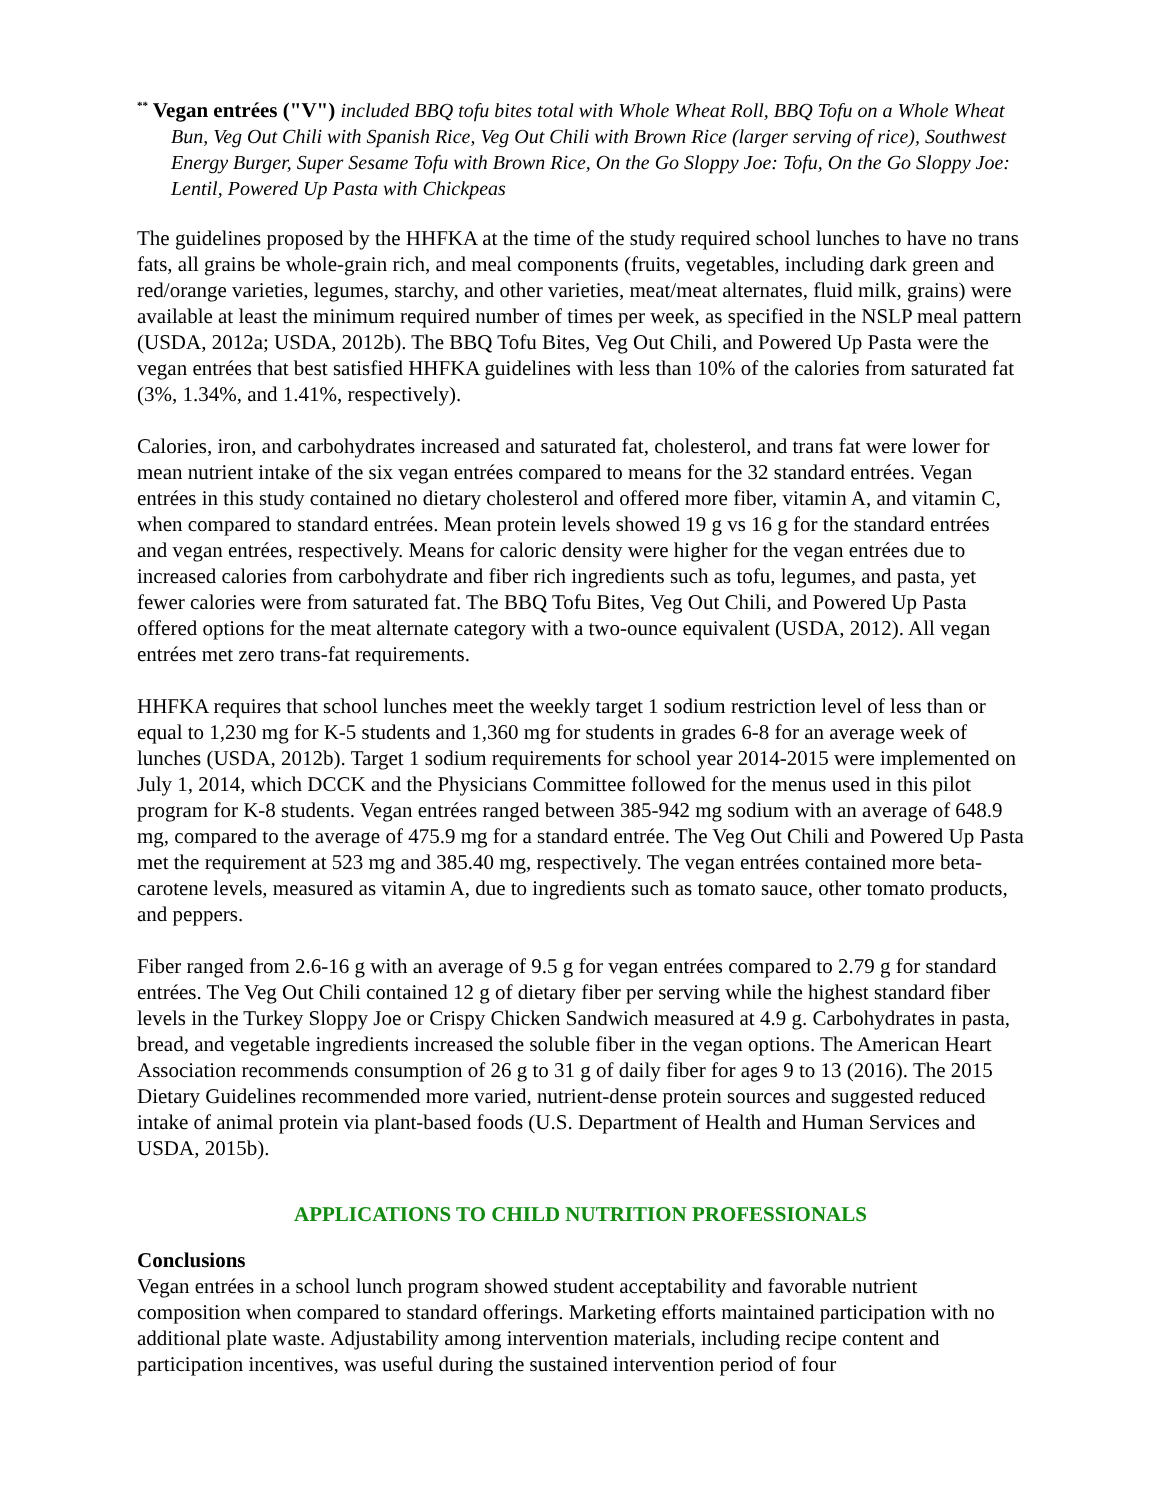<sup>**</sup> Vegan entrées ("V") included BBQ tofu bites total with Whole Wheat Roll, BBQ Tofu on a Whole Wheat Bun, Veg Out Chili with Spanish Rice, Veg Out Chili with Brown Rice (larger serving of rice), Southwest Energy Burger, Super Sesame Tofu with Brown Rice, On the Go Sloppy Joe: Tofu, On the Go Sloppy Joe: Lentil, Powered Up Pasta with Chickpeas
The guidelines proposed by the HHFKA at the time of the study required school lunches to have no trans fats, all grains be whole-grain rich, and meal components (fruits, vegetables, including dark green and red/orange varieties, legumes, starchy, and other varieties, meat/meat alternates, fluid milk, grains) were available at least the minimum required number of times per week, as specified in the NSLP meal pattern (USDA, 2012a; USDA, 2012b). The BBQ Tofu Bites, Veg Out Chili, and Powered Up Pasta were the vegan entrées that best satisfied HHFKA guidelines with less than 10% of the calories from saturated fat (3%, 1.34%, and 1.41%, respectively).
Calories, iron, and carbohydrates increased and saturated fat, cholesterol, and trans fat were lower for mean nutrient intake of the six vegan entrées compared to means for the 32 standard entrées. Vegan entrées in this study contained no dietary cholesterol and offered more fiber, vitamin A, and vitamin C, when compared to standard entrées. Mean protein levels showed 19 g vs 16 g for the standard entrées and vegan entrées, respectively. Means for caloric density were higher for the vegan entrées due to increased calories from carbohydrate and fiber rich ingredients such as tofu, legumes, and pasta, yet fewer calories were from saturated fat. The BBQ Tofu Bites, Veg Out Chili, and Powered Up Pasta offered options for the meat alternate category with a two-ounce equivalent (USDA, 2012). All vegan entrées met zero trans-fat requirements.
HHFKA requires that school lunches meet the weekly target 1 sodium restriction level of less than or equal to 1,230 mg for K-5 students and 1,360 mg for students in grades 6-8 for an average week of lunches (USDA, 2012b). Target 1 sodium requirements for school year 2014-2015 were implemented on July 1, 2014, which DCCK and the Physicians Committee followed for the menus used in this pilot program for K-8 students. Vegan entrées ranged between 385-942 mg sodium with an average of 648.9 mg, compared to the average of 475.9 mg for a standard entrée. The Veg Out Chili and Powered Up Pasta met the requirement at 523 mg and 385.40 mg, respectively. The vegan entrées contained more beta-carotene levels, measured as vitamin A, due to ingredients such as tomato sauce, other tomato products, and peppers.
Fiber ranged from 2.6-16 g with an average of 9.5 g for vegan entrées compared to 2.79 g for standard entrées. The Veg Out Chili contained 12 g of dietary fiber per serving while the highest standard fiber levels in the Turkey Sloppy Joe or Crispy Chicken Sandwich measured at 4.9 g. Carbohydrates in pasta, bread, and vegetable ingredients increased the soluble fiber in the vegan options. The American Heart Association recommends consumption of 26 g to 31 g of daily fiber for ages 9 to 13 (2016). The 2015 Dietary Guidelines recommended more varied, nutrient-dense protein sources and suggested reduced intake of animal protein via plant-based foods (U.S. Department of Health and Human Services and USDA, 2015b).
APPLICATIONS TO CHILD NUTRITION PROFESSIONALS
Conclusions
Vegan entrées in a school lunch program showed student acceptability and favorable nutrient composition when compared to standard offerings. Marketing efforts maintained participation with no additional plate waste. Adjustability among intervention materials, including recipe content and participation incentives, was useful during the sustained intervention period of four